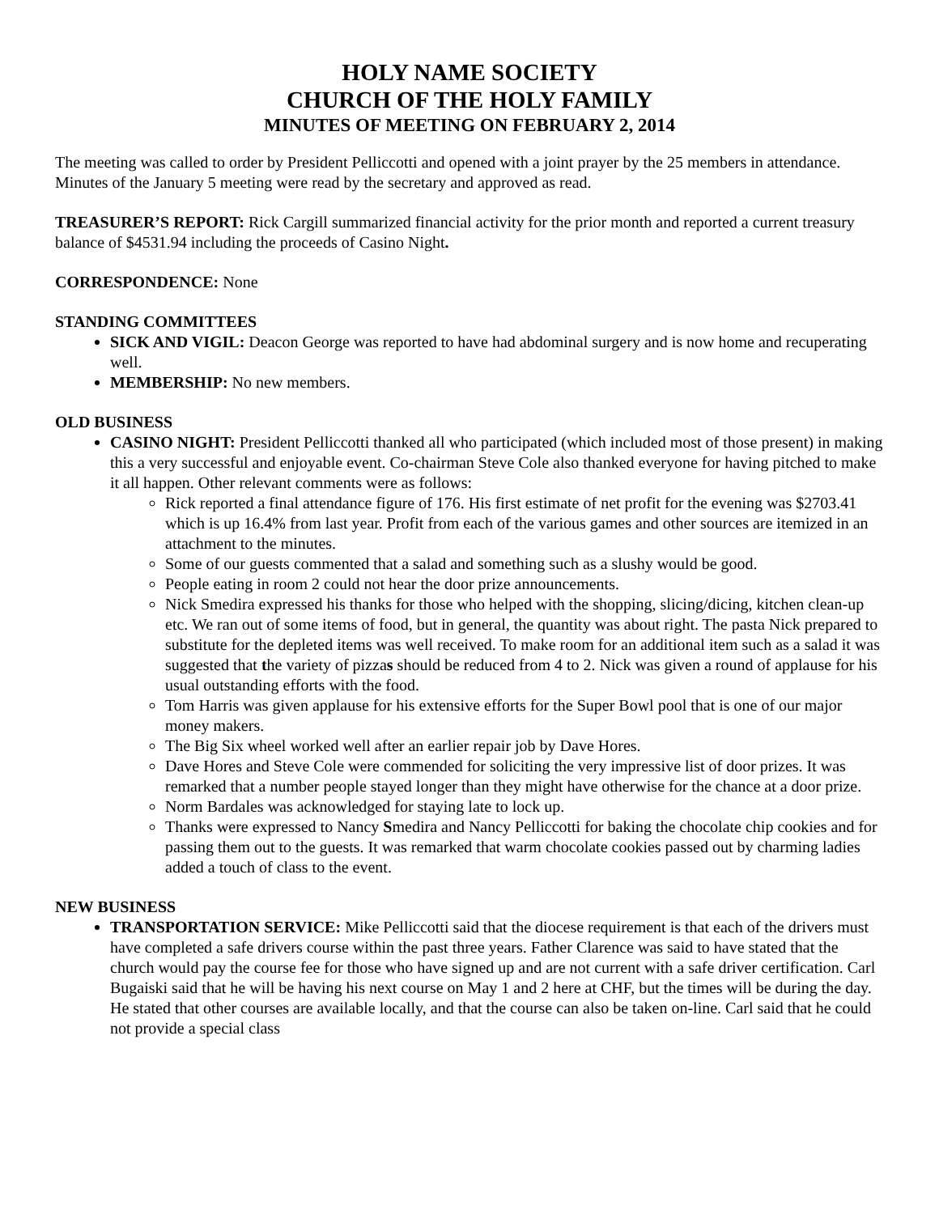HOLY NAME SOCIETY
CHURCH OF THE HOLY FAMILY
MINUTES OF MEETING ON FEBRUARY 2, 2014
The meeting was called to order by President Pelliccotti and opened with a joint prayer by the 25 members in attendance. Minutes of the January 5 meeting were read by the secretary and approved as read.
TREASURER’S REPORT: Rick Cargill summarized financial activity for the prior month and reported a current treasury balance of $4531.94 including the proceeds of Casino Night.
CORRESPONDENCE: None
STANDING COMMITTEES
SICK AND VIGIL: Deacon George was reported to have had abdominal surgery and is now home and recuperating well.
MEMBERSHIP: No new members.
OLD BUSINESS
CASINO NIGHT: President Pelliccotti thanked all who participated (which included most of those present) in making this a very successful and enjoyable event. Co-chairman Steve Cole also thanked everyone for having pitched to make it all happen. Other relevant comments were as follows:
Rick reported a final attendance figure of 176. His first estimate of net profit for the evening was $2703.41 which is up 16.4% from last year. Profit from each of the various games and other sources are itemized in an attachment to the minutes.
Some of our guests commented that a salad and something such as a slushy would be good.
People eating in room 2 could not hear the door prize announcements.
Nick Smedira expressed his thanks for those who helped with the shopping, slicing/dicing, kitchen clean-up etc. We ran out of some items of food, but in general, the quantity was about right. The pasta Nick prepared to substitute for the depleted items was well received. To make room for an additional item such as a salad it was suggested that the variety of pizzas should be reduced from 4 to 2. Nick was given a round of applause for his usual outstanding efforts with the food.
Tom Harris was given applause for his extensive efforts for the Super Bowl pool that is one of our major money makers.
The Big Six wheel worked well after an earlier repair job by Dave Hores.
Dave Hores and Steve Cole were commended for soliciting the very impressive list of door prizes. It was remarked that a number people stayed longer than they might have otherwise for the chance at a door prize.
Norm Bardales was acknowledged for staying late to lock up.
Thanks were expressed to Nancy Smedira and Nancy Pelliccotti for baking the chocolate chip cookies and for passing them out to the guests. It was remarked that warm chocolate cookies passed out by charming ladies added a touch of class to the event.
NEW BUSINESS
TRANSPORTATION SERVICE: Mike Pelliccotti said that the diocese requirement is that each of the drivers must have completed a safe drivers course within the past three years. Father Clarence was said to have stated that the church would pay the course fee for those who have signed up and are not current with a safe driver certification. Carl Bugaiski said that he will be having his next course on May 1 and 2 here at CHF, but the times will be during the day. He stated that other courses are available locally, and that the course can also be taken on-line. Carl said that he could not provide a special class